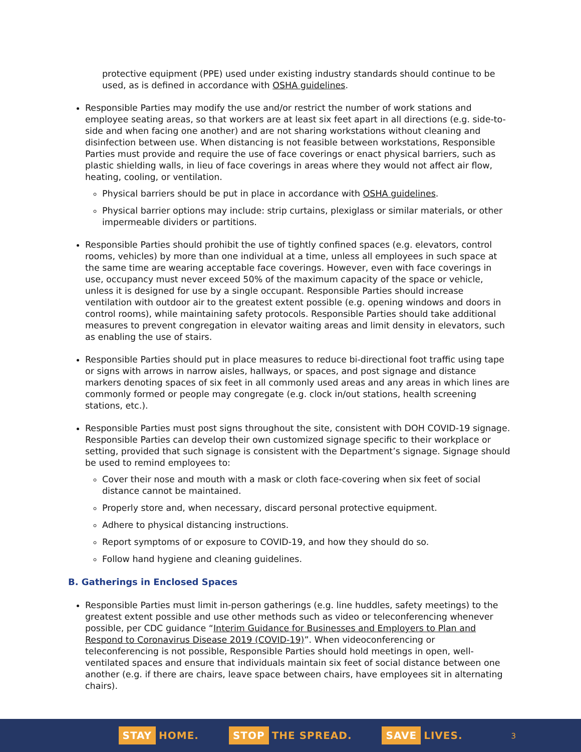protective equipment (PPE) used under existing industry standards should continue to be used, as is defined in accordance with OSHA guidelines.
Responsible Parties may modify the use and/or restrict the number of work stations and employee seating areas, so that workers are at least six feet apart in all directions (e.g. side-to-side and when facing one another) and are not sharing workstations without cleaning and disinfection between use. When distancing is not feasible between workstations, Responsible Parties must provide and require the use of face coverings or enact physical barriers, such as plastic shielding walls, in lieu of face coverings in areas where they would not affect air flow, heating, cooling, or ventilation.
Physical barriers should be put in place in accordance with OSHA guidelines.
Physical barrier options may include: strip curtains, plexiglass or similar materials, or other impermeable dividers or partitions.
Responsible Parties should prohibit the use of tightly confined spaces (e.g. elevators, control rooms, vehicles) by more than one individual at a time, unless all employees in such space at the same time are wearing acceptable face coverings. However, even with face coverings in use, occupancy must never exceed 50% of the maximum capacity of the space or vehicle, unless it is designed for use by a single occupant. Responsible Parties should increase ventilation with outdoor air to the greatest extent possible (e.g. opening windows and doors in control rooms), while maintaining safety protocols. Responsible Parties should take additional measures to prevent congregation in elevator waiting areas and limit density in elevators, such as enabling the use of stairs.
Responsible Parties should put in place measures to reduce bi-directional foot traffic using tape or signs with arrows in narrow aisles, hallways, or spaces, and post signage and distance markers denoting spaces of six feet in all commonly used areas and any areas in which lines are commonly formed or people may congregate (e.g. clock in/out stations, health screening stations, etc.).
Responsible Parties must post signs throughout the site, consistent with DOH COVID-19 signage. Responsible Parties can develop their own customized signage specific to their workplace or setting, provided that such signage is consistent with the Department’s signage. Signage should be used to remind employees to:
Cover their nose and mouth with a mask or cloth face-covering when six feet of social distance cannot be maintained.
Properly store and, when necessary, discard personal protective equipment.
Adhere to physical distancing instructions.
Report symptoms of or exposure to COVID-19, and how they should do so.
Follow hand hygiene and cleaning guidelines.
B. Gatherings in Enclosed Spaces
Responsible Parties must limit in-person gatherings (e.g. line huddles, safety meetings) to the greatest extent possible and use other methods such as video or teleconferencing whenever possible, per CDC guidance “Interim Guidance for Businesses and Employers to Plan and Respond to Coronavirus Disease 2019 (COVID-19)”. When videoconferencing or teleconferencing is not possible, Responsible Parties should hold meetings in open, well-ventilated spaces and ensure that individuals maintain six feet of social distance between one another (e.g. if there are chairs, leave space between chairs, have employees sit in alternating chairs).
STAY HOME.
STOP THE SPREAD.
SAVE LIVES.
3